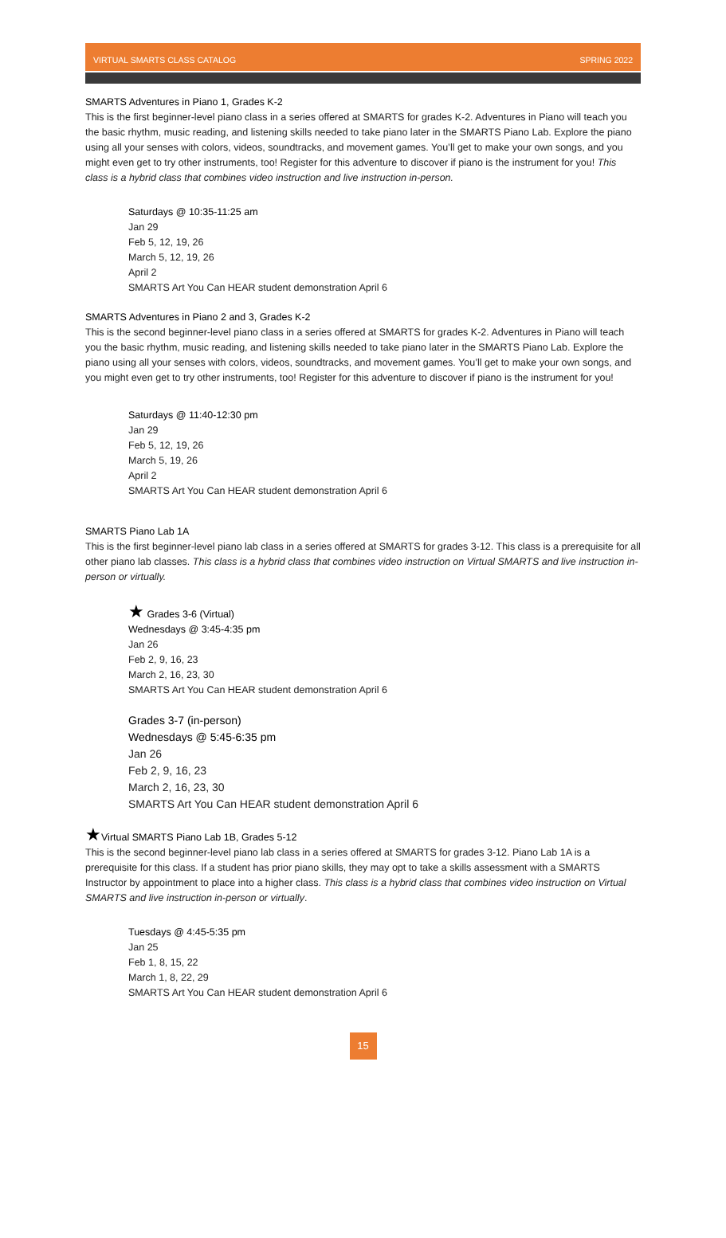VIRTUAL SMARTS CLASS CATALOG SPRING 2022
SMARTS Adventures in Piano 1, Grades K-2
This is the first beginner-level piano class in a series offered at SMARTS for grades K-2. Adventures in Piano will teach you the basic rhythm, music reading, and listening skills needed to take piano later in the SMARTS Piano Lab. Explore the piano using all your senses with colors, videos, soundtracks, and movement games. You’ll get to make your own songs, and you might even get to try other instruments, too! Register for this adventure to discover if piano is the instrument for you! This class is a hybrid class that combines video instruction and live instruction in-person.
Saturdays @ 10:35-11:25 am
Jan 29
Feb 5, 12, 19, 26
March 5, 12, 19, 26
April 2
SMARTS Art You Can HEAR student demonstration April 6
SMARTS Adventures in Piano 2 and 3, Grades K-2
This is the second beginner-level piano class in a series offered at SMARTS for grades K-2. Adventures in Piano will teach you the basic rhythm, music reading, and listening skills needed to take piano later in the SMARTS Piano Lab. Explore the piano using all your senses with colors, videos, soundtracks, and movement games. You’ll get to make your own songs, and you might even get to try other instruments, too! Register for this adventure to discover if piano is the instrument for you!
Saturdays @ 11:40-12:30 pm
Jan 29
Feb 5, 12, 19, 26
March 5, 19, 26
April 2
SMARTS Art You Can HEAR student demonstration April 6
SMARTS Piano Lab 1A
This is the first beginner-level piano lab class in a series offered at SMARTS for grades 3-12. This class is a prerequisite for all other piano lab classes. This class is a hybrid class that combines video instruction on Virtual SMARTS and live instruction in-person or virtually.
★ Grades 3-6 (Virtual)
Wednesdays @ 3:45-4:35 pm
Jan 26
Feb 2, 9, 16, 23
March 2, 16, 23, 30
SMARTS Art You Can HEAR student demonstration April 6
Grades 3-7 (in-person)
Wednesdays @ 5:45-6:35 pm
Jan 26
Feb 2, 9, 16, 23
March 2, 16, 23, 30
SMARTS Art You Can HEAR student demonstration April 6
★Virtual SMARTS Piano Lab 1B, Grades 5-12
This is the second beginner-level piano lab class in a series offered at SMARTS for grades 3-12. Piano Lab 1A is a prerequisite for this class. If a student has prior piano skills, they may opt to take a skills assessment with a SMARTS Instructor by appointment to place into a higher class. This class is a hybrid class that combines video instruction on Virtual SMARTS and live instruction in-person or virtually.
Tuesdays @ 4:45-5:35 pm
Jan 25
Feb 1, 8, 15, 22
March 1, 8, 22, 29
SMARTS Art You Can HEAR student demonstration April 6
15